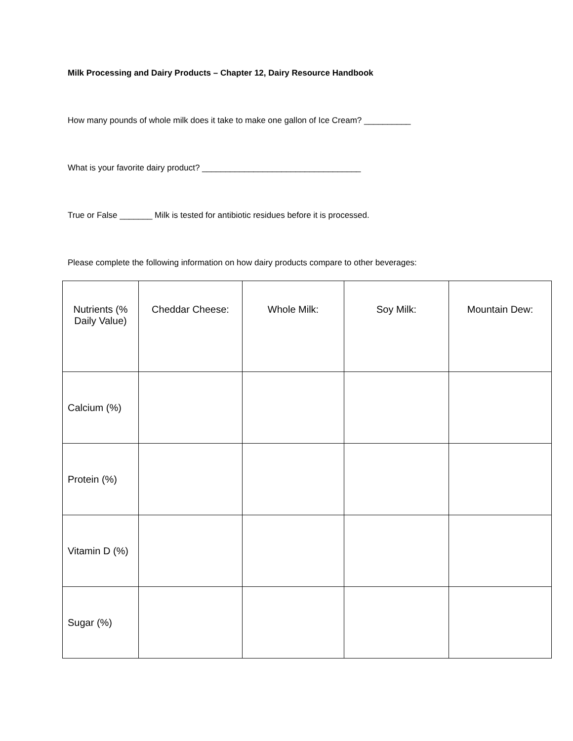Milk Processing and Dairy Products – Chapter 12, Dairy Resource Handbook
How many pounds of whole milk does it take to make one gallon of Ice Cream? __________
What is your favorite dairy product? __________________________________
True or False _______ Milk is tested for antibiotic residues before it is processed.
Please complete the following information on how dairy products compare to other beverages:
| Nutrients (% Daily Value) | Cheddar Cheese: | Whole Milk: | Soy Milk: | Mountain Dew: |
| Calcium (%) | | | | |
| Protein (%) | | | | |
| Vitamin D (%) | | | | |
| Sugar (%) | | | | |